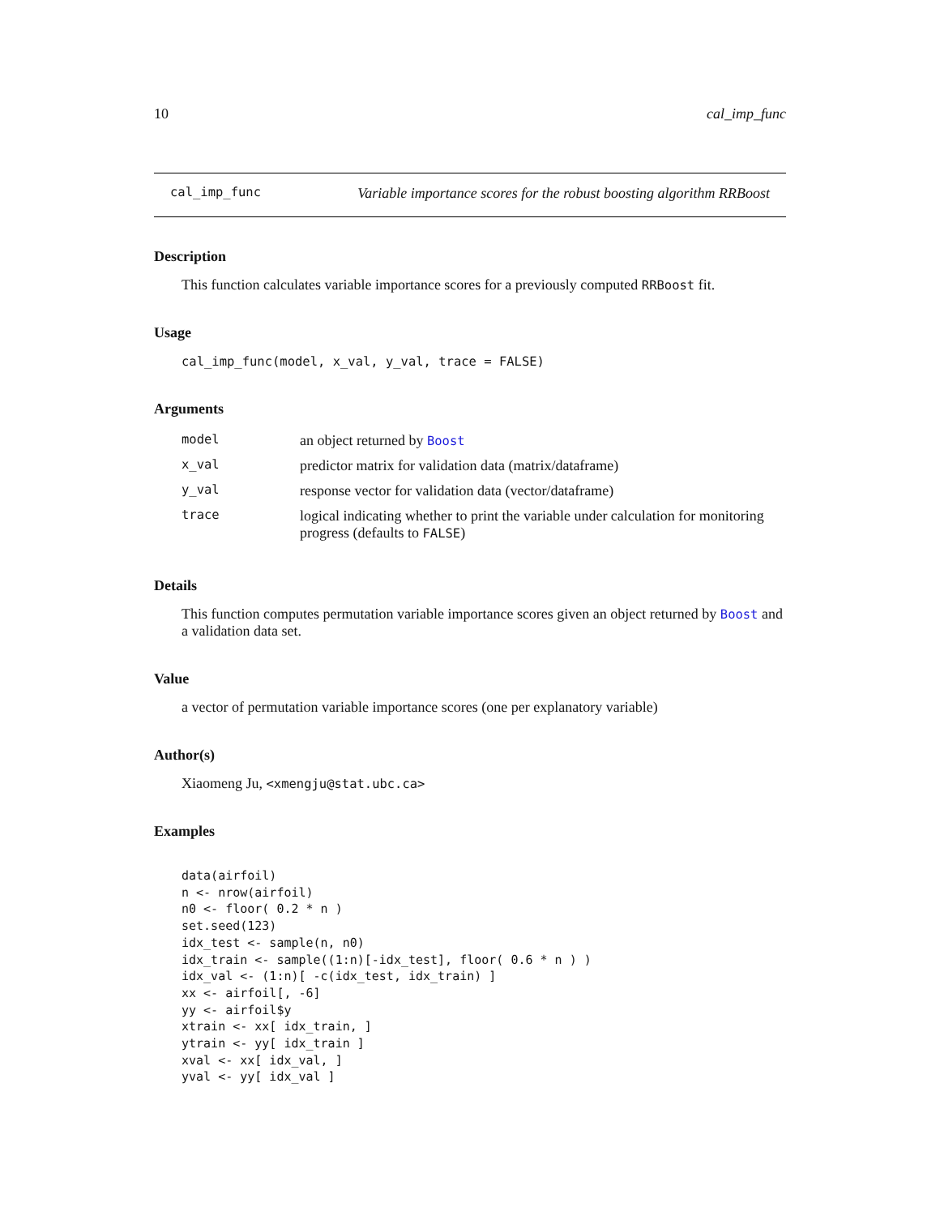10 cal_imp_func
cal_imp_func Variable importance scores for the robust boosting algorithm RRBoost
Description
This function calculates variable importance scores for a previously computed RRBoost fit.
Usage
cal_imp_func(model, x_val, y_val, trace = FALSE)
Arguments
| model | an object returned by Boost |
| x_val | predictor matrix for validation data (matrix/dataframe) |
| y_val | response vector for validation data (vector/dataframe) |
| trace | logical indicating whether to print the variable under calculation for monitoring progress (defaults to FALSE ) |
Details
This function computes permutation variable importance scores given an object returned by Boost and a validation data set.
Value
a vector of permutation variable importance scores (one per explanatory variable)
Author(s)
Xiaomeng Ju, <xmengju@stat.ubc.ca>
Examples
data(airfoil)
n <- nrow(airfoil)
n0 <- floor( 0.2 * n )
set.seed(123)
idx_test <- sample(n, n0)
idx_train <- sample((1:n)[-idx_test], floor( 0.6 * n ) )
idx_val <- (1:n)[ -c(idx_test, idx_train) ]
xx <- airfoil[, -6]
yy <- airfoil$y
xtrain <- xx[ idx_train, ]
ytrain <- yy[ idx_train ]
xval <- xx[ idx_val, ]
yval <- yy[ idx_val ]